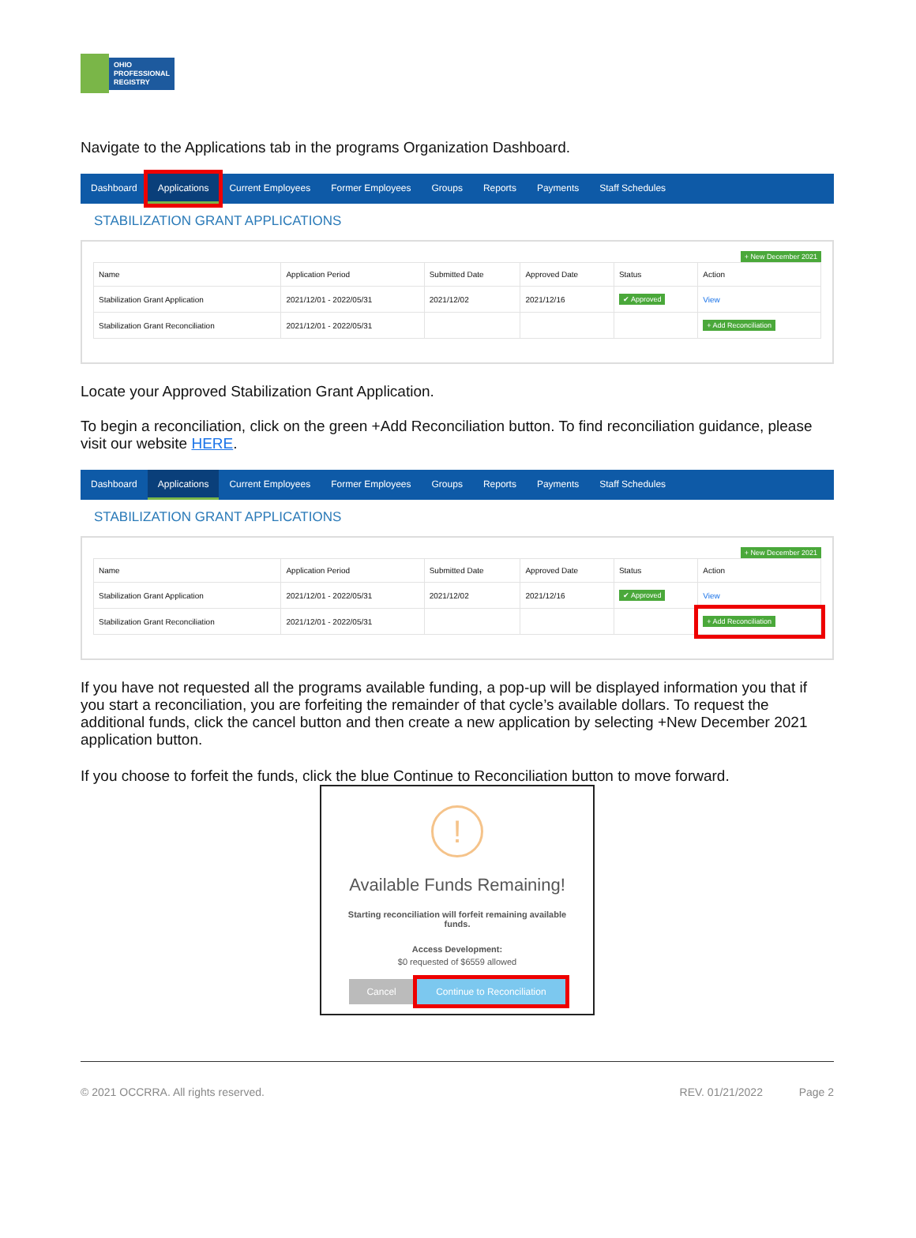OHIO
PROFESSIONAL
REGISTRY
Navigate to the Applications tab in the programs Organization Dashboard.
Dashboard Applications Current Employees Former Employees Groups Reports Payments Staff Schedules
STABILIZATION GRANT APPLICATIONS
+ New December 2021
| Name | Application Period | Submitted Date | Approved Date | Status | Action |
| --- | --- | --- | --- | --- | --- |
| Stabilization Grant Application | 2021/12/01 - 2022/05/31 | 2021/12/02 | 2021/12/16 | ✔ Approved | View |
| Stabilization Grant Reconciliation | 2021/12/01 - 2022/05/31 | | | | + Add Reconciliation |
Locate your Approved Stabilization Grant Application.
To begin a reconciliation, click on the green +Add Reconciliation button. To find reconciliation guidance, please visit our website HERE.
Dashboard Applications Current Employees Former Employees Groups Reports Payments Staff Schedules
STABILIZATION GRANT APPLICATIONS
+ New December 2021
| Name | Application Period | Submitted Date | Approved Date | Status | Action |
| --- | --- | --- | --- | --- | --- |
| Stabilization Grant Application | 2021/12/01 - 2022/05/31 | 2021/12/02 | 2021/12/16 | ✔ Approved | View |
| Stabilization Grant Reconciliation | 2021/12/01 - 2022/05/31 | | | | + Add Reconciliation |
If you have not requested all the programs available funding, a pop-up will be displayed information you that if you start a reconciliation, you are forfeiting the remainder of that cycle’s available dollars. To request the additional funds, click the cancel button and then create a new application by selecting +New December 2021 application button.
If you choose to forfeit the funds, click the blue Continue to Reconciliation button to move forward.
!
Available Funds Remaining!
Starting reconciliation will forfeit remaining available funds.
Access Development:
$0 requested of $6559 allowed
Cancel Continue to Reconciliation
© 2021 OCCRRA. All rights reserved. REV. 01/21/2022 Page 2